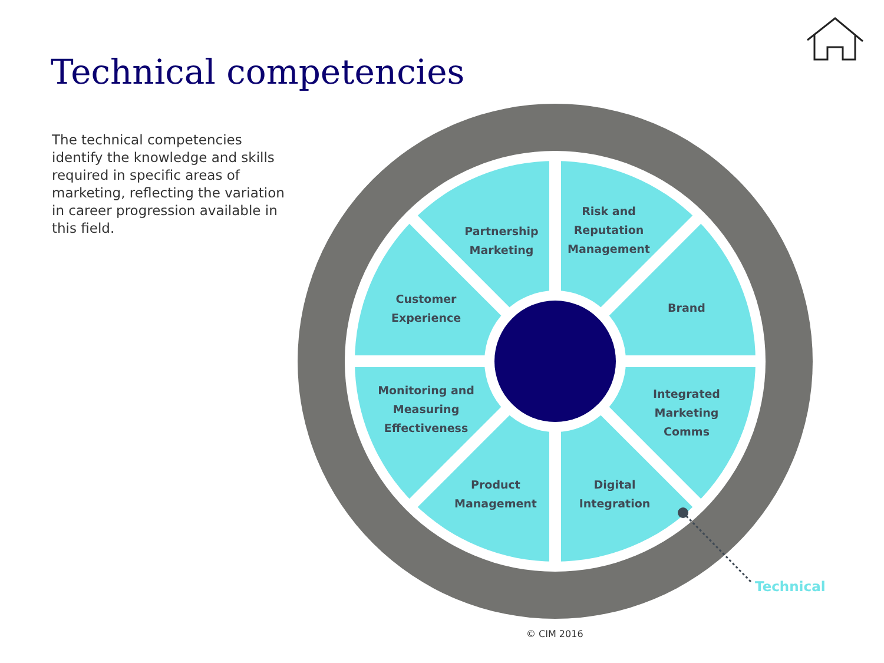Technical competencies
The technical competencies identify the knowledge and skills required in specific areas of marketing, reflecting the variation in career progression available in this field.
Partnership
Marketing
Risk and
Reputation
Management
Customer
Experience
Brand
Monitoring and
Measuring
Effectiveness
Integrated
Marketing
Comms
Product
Management
Digital
Integration
Technical
© CIM 2016